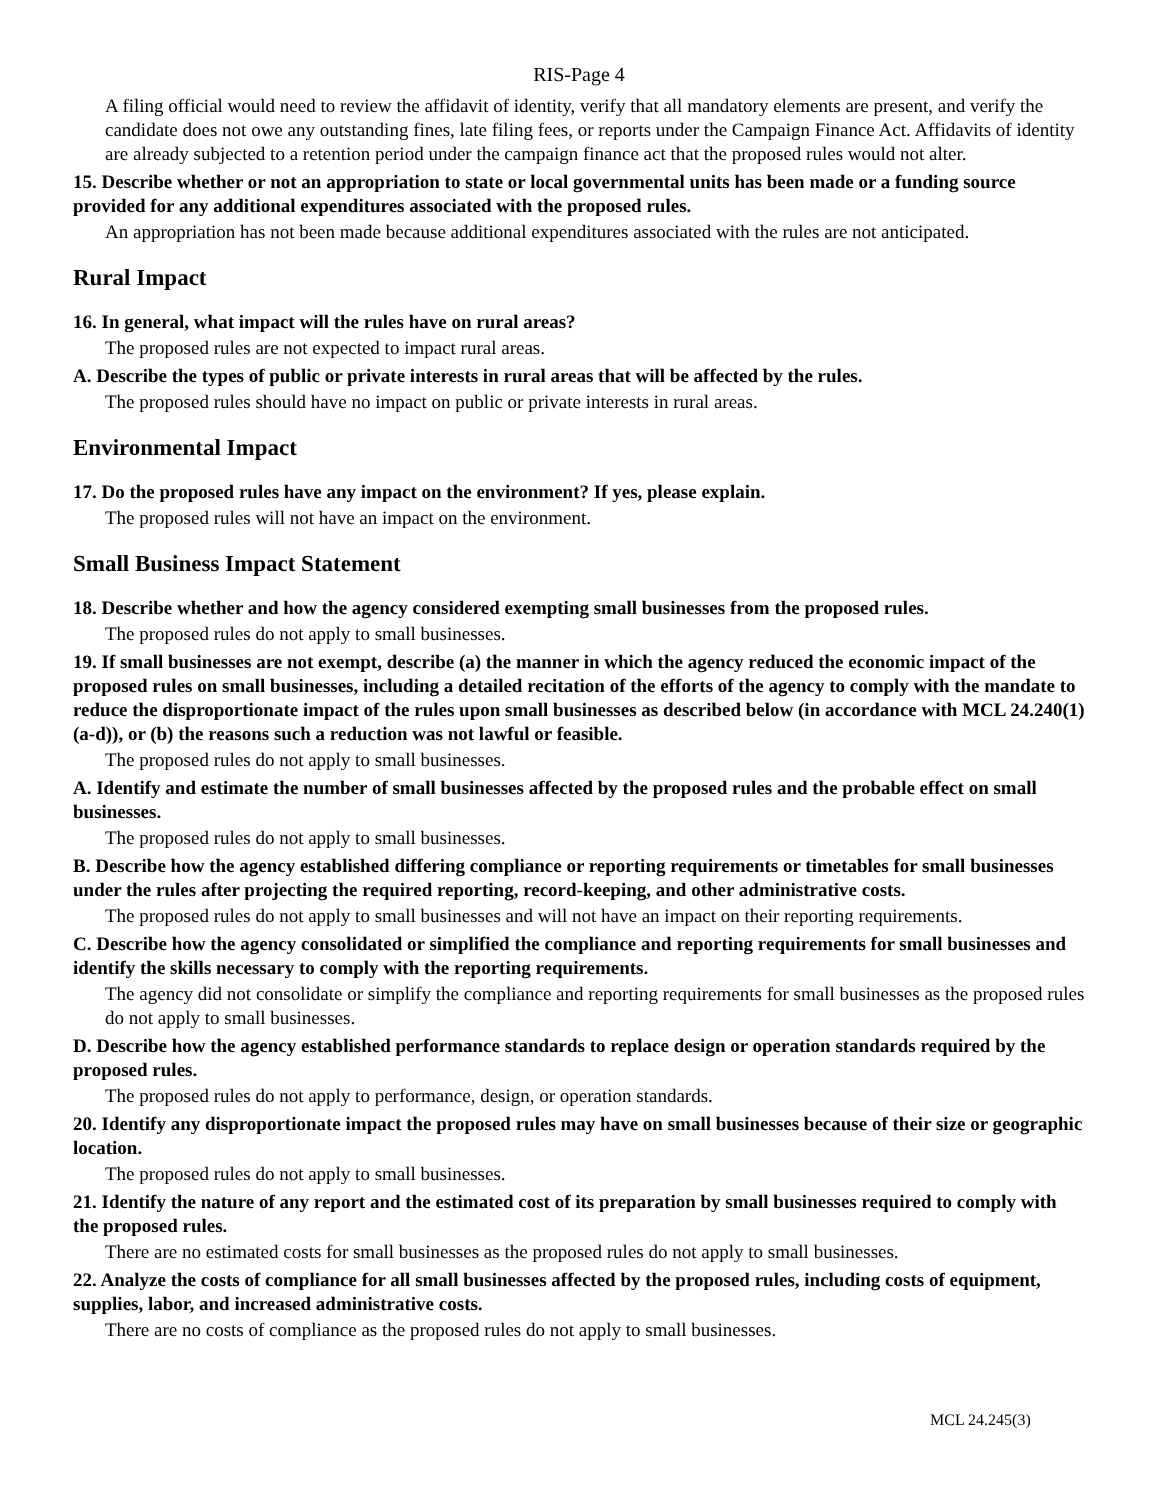RIS-Page 4
A filing official would need to review the affidavit of identity, verify that all mandatory elements are present, and verify the candidate does not owe any outstanding fines, late filing fees, or reports under the Campaign Finance Act. Affidavits of identity are already subjected to a retention period under the campaign finance act that the proposed rules would not alter.
15. Describe whether or not an appropriation to state or local governmental units has been made or a funding source provided for any additional expenditures associated with the proposed rules.
An appropriation has not been made because additional expenditures associated with the rules are not anticipated.
Rural Impact
16. In general, what impact will the rules have on rural areas?
The proposed rules are not expected to impact rural areas.
A. Describe the types of public or private interests in rural areas that will be affected by the rules.
The proposed rules should have no impact on public or private interests in rural areas.
Environmental Impact
17. Do the proposed rules have any impact on the environment? If yes, please explain.
The proposed rules will not have an impact on the environment.
Small Business Impact Statement
18. Describe whether and how the agency considered exempting small businesses from the proposed rules.
The proposed rules do not apply to small businesses.
19. If small businesses are not exempt, describe (a) the manner in which the agency reduced the economic impact of the proposed rules on small businesses, including a detailed recitation of the efforts of the agency to comply with the mandate to reduce the disproportionate impact of the rules upon small businesses as described below (in accordance with MCL 24.240(1)(a-d)), or (b) the reasons such a reduction was not lawful or feasible.
The proposed rules do not apply to small businesses.
A. Identify and estimate the number of small businesses affected by the proposed rules and the probable effect on small businesses.
The proposed rules do not apply to small businesses.
B. Describe how the agency established differing compliance or reporting requirements or timetables for small businesses under the rules after projecting the required reporting, record-keeping, and other administrative costs.
The proposed rules do not apply to small businesses and will not have an impact on their reporting requirements.
C. Describe how the agency consolidated or simplified the compliance and reporting requirements for small businesses and identify the skills necessary to comply with the reporting requirements.
The agency did not consolidate or simplify the compliance and reporting requirements for small businesses as the proposed rules do not apply to small businesses.
D. Describe how the agency established performance standards to replace design or operation standards required by the proposed rules.
The proposed rules do not apply to performance, design, or operation standards.
20. Identify any disproportionate impact the proposed rules may have on small businesses because of their size or geographic location.
The proposed rules do not apply to small businesses.
21. Identify the nature of any report and the estimated cost of its preparation by small businesses required to comply with the proposed rules.
There are no estimated costs for small businesses as the proposed rules do not apply to small businesses.
22. Analyze the costs of compliance for all small businesses affected by the proposed rules, including costs of equipment, supplies, labor, and increased administrative costs.
There are no costs of compliance as the proposed rules do not apply to small businesses.
MCL 24.245(3)